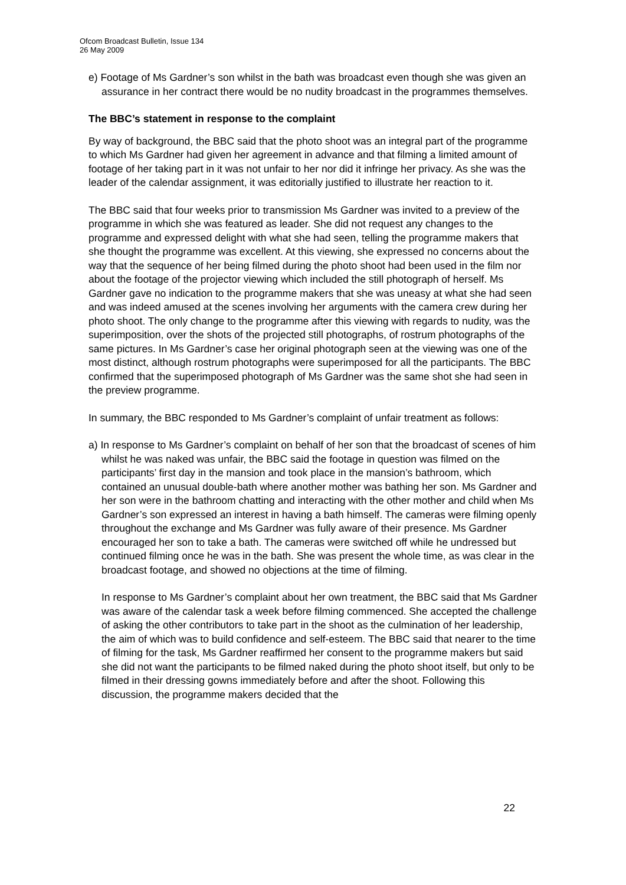Ofcom Broadcast Bulletin, Issue 134
26 May 2009
e) Footage of Ms Gardner’s son whilst in the bath was broadcast even though she was given an assurance in her contract there would be no nudity broadcast in the programmes themselves.
The BBC’s statement in response to the complaint
By way of background, the BBC said that the photo shoot was an integral part of the programme to which Ms Gardner had given her agreement in advance and that filming a limited amount of footage of her taking part in it was not unfair to her nor did it infringe her privacy. As she was the leader of the calendar assignment, it was editorially justified to illustrate her reaction to it.
The BBC said that four weeks prior to transmission Ms Gardner was invited to a preview of the programme in which she was featured as leader. She did not request any changes to the programme and expressed delight with what she had seen, telling the programme makers that she thought the programme was excellent. At this viewing, she expressed no concerns about the way that the sequence of her being filmed during the photo shoot had been used in the film nor about the footage of the projector viewing which included the still photograph of herself. Ms Gardner gave no indication to the programme makers that she was uneasy at what she had seen and was indeed amused at the scenes involving her arguments with the camera crew during her photo shoot. The only change to the programme after this viewing with regards to nudity, was the superimposition, over the shots of the projected still photographs, of rostrum photographs of the same pictures. In Ms Gardner’s case her original photograph seen at the viewing was one of the most distinct, although rostrum photographs were superimposed for all the participants. The BBC confirmed that the superimposed photograph of Ms Gardner was the same shot she had seen in the preview programme.
In summary, the BBC responded to Ms Gardner’s complaint of unfair treatment as follows:
a) In response to Ms Gardner’s complaint on behalf of her son that the broadcast of scenes of him whilst he was naked was unfair, the BBC said the footage in question was filmed on the participants’ first day in the mansion and took place in the mansion’s bathroom, which contained an unusual double-bath where another mother was bathing her son. Ms Gardner and her son were in the bathroom chatting and interacting with the other mother and child when Ms Gardner’s son expressed an interest in having a bath himself. The cameras were filming openly throughout the exchange and Ms Gardner was fully aware of their presence. Ms Gardner encouraged her son to take a bath. The cameras were switched off while he undressed but continued filming once he was in the bath. She was present the whole time, as was clear in the broadcast footage, and showed no objections at the time of filming.
In response to Ms Gardner’s complaint about her own treatment, the BBC said that Ms Gardner was aware of the calendar task a week before filming commenced. She accepted the challenge of asking the other contributors to take part in the shoot as the culmination of her leadership, the aim of which was to build confidence and self-esteem. The BBC said that nearer to the time of filming for the task, Ms Gardner reaffirmed her consent to the programme makers but said she did not want the participants to be filmed naked during the photo shoot itself, but only to be filmed in their dressing gowns immediately before and after the shoot. Following this discussion, the programme makers decided that the
22